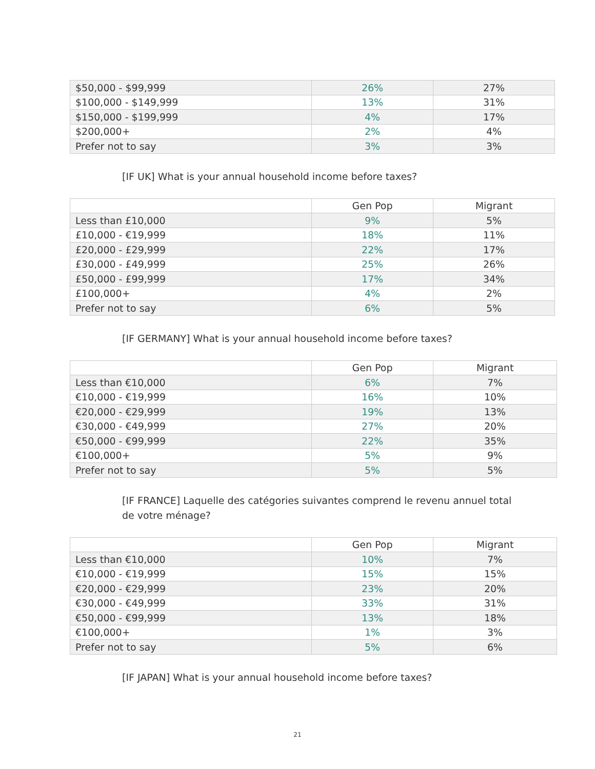| $50,000 - $99,999 | 26% | 27% |
| $100,000 - $149,999 | 13% | 31% |
| $150,000 - $199,999 | 4% | 17% |
| $200,000+ | 2% | 4% |
| Prefer not to say | 3% | 3% |
[IF UK] What is your annual household income before taxes?
| | Gen Pop | Migrant |
| Less than £10,000 | 9% | 5% |
| £10,000 - €19,999 | 18% | 11% |
| £20,000 - £29,999 | 22% | 17% |
| £30,000 - £49,999 | 25% | 26% |
| £50,000 - £99,999 | 17% | 34% |
| £100,000+ | 4% | 2% |
| Prefer not to say | 6% | 5% |
[IF GERMANY] What is your annual household income before taxes?
| | Gen Pop | Migrant |
| Less than €10,000 | 6% | 7% |
| €10,000 - €19,999 | 16% | 10% |
| €20,000 - €29,999 | 19% | 13% |
| €30,000 - €49,999 | 27% | 20% |
| €50,000 - €99,999 | 22% | 35% |
| €100,000+ | 5% | 9% |
| Prefer not to say | 5% | 5% |
[IF FRANCE] Laquelle des catégories suivantes comprend le revenu annuel total de votre ménage?
| | Gen Pop | Migrant |
| Less than €10,000 | 10% | 7% |
| €10,000 - €19,999 | 15% | 15% |
| €20,000 - €29,999 | 23% | 20% |
| €30,000 - €49,999 | 33% | 31% |
| €50,000 - €99,999 | 13% | 18% |
| €100,000+ | 1% | 3% |
| Prefer not to say | 5% | 6% |
[IF JAPAN] What is your annual household income before taxes?
21